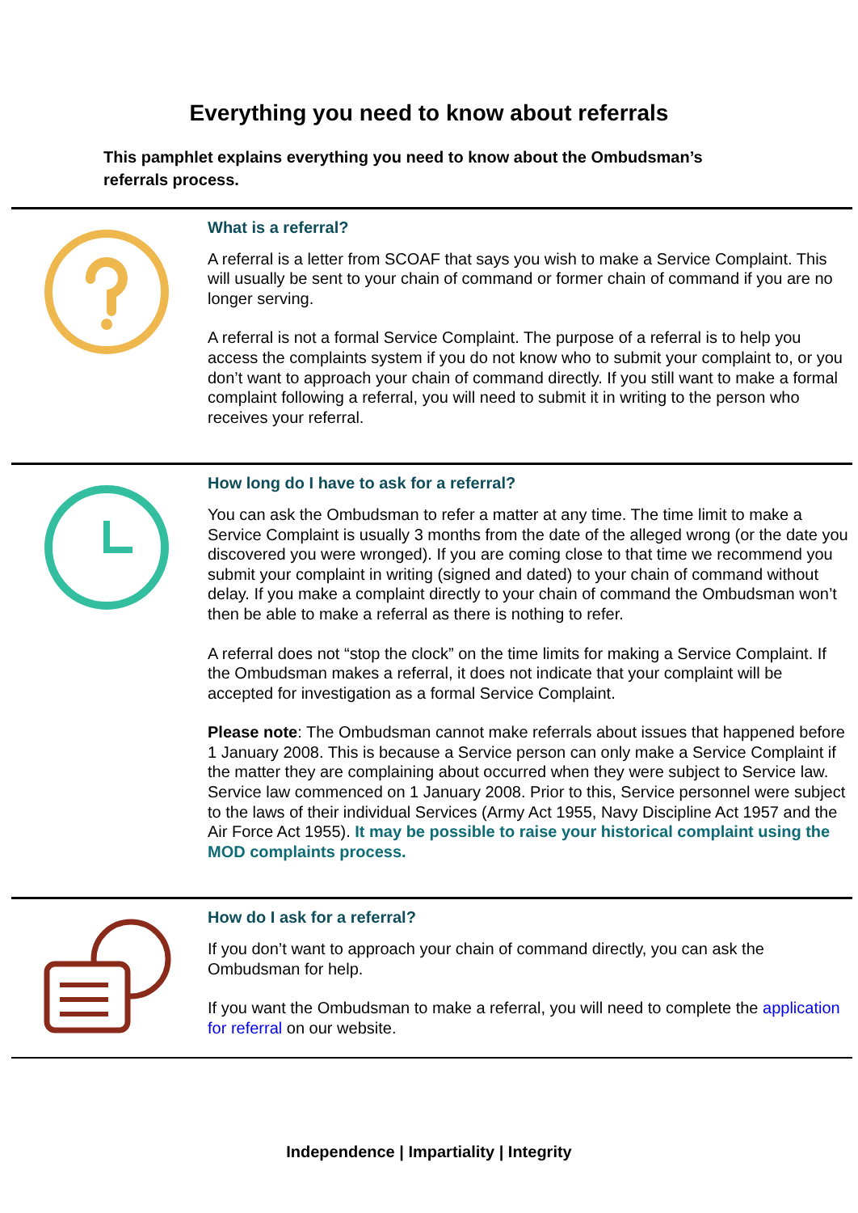Everything you need to know about referrals
This pamphlet explains everything you need to know about the Ombudsman’s referrals process.
What is a referral?
A referral is a letter from SCOAF that says you wish to make a Service Complaint. This will usually be sent to your chain of command or former chain of command if you are no longer serving.
A referral is not a formal Service Complaint. The purpose of a referral is to help you access the complaints system if you do not know who to submit your complaint to, or you don’t want to approach your chain of command directly. If you still want to make a formal complaint following a referral, you will need to submit it in writing to the person who receives your referral.
How long do I have to ask for a referral?
You can ask the Ombudsman to refer a matter at any time. The time limit to make a Service Complaint is usually 3 months from the date of the alleged wrong (or the date you discovered you were wronged). If you are coming close to that time we recommend you submit your complaint in writing (signed and dated) to your chain of command without delay. If you make a complaint directly to your chain of command the Ombudsman won’t then be able to make a referral as there is nothing to refer.
A referral does not “stop the clock” on the time limits for making a Service Complaint. If the Ombudsman makes a referral, it does not indicate that your complaint will be accepted for investigation as a formal Service Complaint.
Please note: The Ombudsman cannot make referrals about issues that happened before 1 January 2008. This is because a Service person can only make a Service Complaint if the matter they are complaining about occurred when they were subject to Service law. Service law commenced on 1 January 2008. Prior to this, Service personnel were subject to the laws of their individual Services (Army Act 1955, Navy Discipline Act 1957 and the Air Force Act 1955). It may be possible to raise your historical complaint using the MOD complaints process.
How do I ask for a referral?
If you don’t want to approach your chain of command directly, you can ask the Ombudsman for help.
If you want the Ombudsman to make a referral, you will need to complete the application for referral on our website.
Independence | Impartiality | Integrity